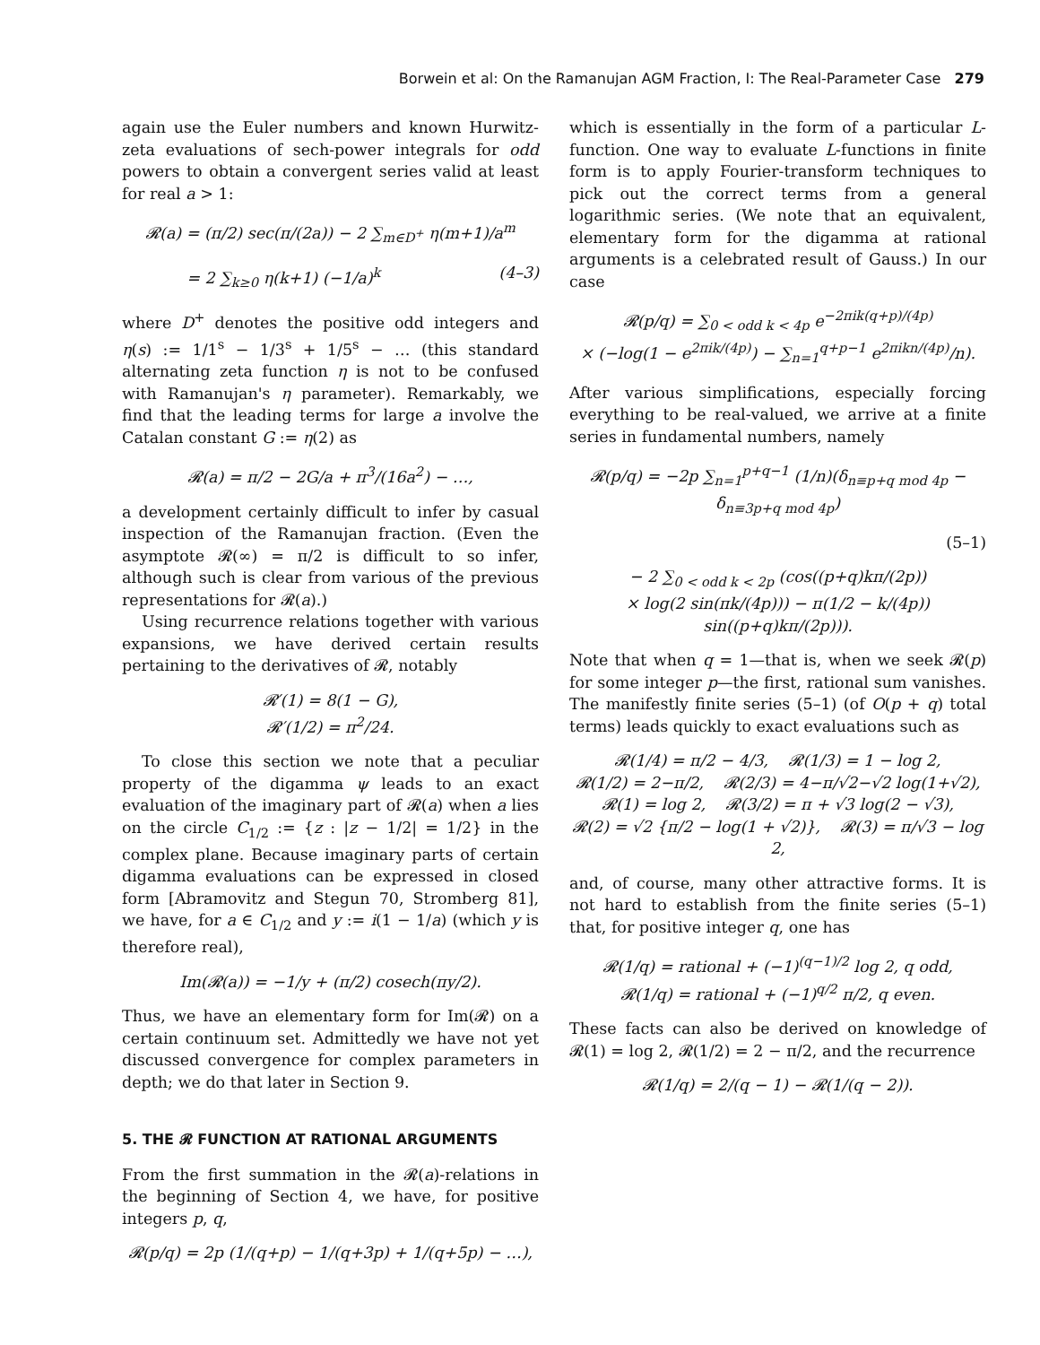Borwein et al: On the Ramanujan AGM Fraction, I: The Real-Parameter Case 279
again use the Euler numbers and known Hurwitz-zeta evaluations of sech-power integrals for odd powers to obtain a convergent series valid at least for real a > 1:
𝓡(a) = (π/2) sec(π/(2a)) − 2 ∑<sub>m∈D<sup>+</sup></sub> η(m+1)/a<sup>m</sup>
= 2 ∑<sub>k≥0</sub> η(k+1) (−1/a)<sup>k</sup> (4–3)
where D<sup>+</sup> denotes the positive odd integers and η(s) := 1/1<sup>s</sup> − 1/3<sup>s</sup> + 1/5<sup>s</sup> − … (this standard alternating zeta function η is not to be confused with Ramanujan's η parameter). Remarkably, we find that the leading terms for large a involve the Catalan constant G := η(2) as
𝓡(a) = π/2 − 2G/a + π<sup>3</sup>/(16a<sup>2</sup>) − …,
a development certainly difficult to infer by casual inspection of the Ramanujan fraction. (Even the asymptote 𝓡(∞) = π/2 is difficult to so infer, although such is clear from various of the previous representations for 𝓡(a).)
Using recurrence relations together with various expansions, we have derived certain results pertaining to the derivatives of 𝓡, notably
𝓡′(1) = 8(1 − G),
𝓡′(1/2) = π<sup>2</sup>/24.
To close this section we note that a peculiar property of the digamma ψ leads to an exact evaluation of the imaginary part of 𝓡(a) when a lies on the circle C<sub>1/2</sub> := {z : |z − 1/2| = 1/2} in the complex plane. Because imaginary parts of certain digamma evaluations can be expressed in closed form [Abramovitz and Stegun 70, Stromberg 81], we have, for a ∈ C<sub>1/2</sub> and y := i(1 − 1/a) (which y is therefore real),
Im(𝓡(a)) = −1/y + (π/2) cosech(πy/2).
Thus, we have an elementary form for Im(𝓡) on a certain continuum set. Admittedly we have not yet discussed convergence for complex parameters in depth; we do that later in Section 9.
5. THE 𝓡 FUNCTION AT RATIONAL ARGUMENTS
From the first summation in the 𝓡(a)-relations in the beginning of Section 4, we have, for positive integers p, q,
𝓡(p/q) = 2p (1/(q+p) − 1/(q+3p) + 1/(q+5p) − …),
which is essentially in the form of a particular L-function. One way to evaluate L-functions in finite form is to apply Fourier-transform techniques to pick out the correct terms from a general logarithmic series. (We note that an equivalent, elementary form for the digamma at rational arguments is a celebrated result of Gauss.) In our case
𝓡(p/q) = ∑<sub>0 < odd k < 4p</sub> e<sup>−2πik(q+p)/(4p)</sup>
× (−log(1 − e<sup>2πik/(4p)</sup>) − ∑<sub>n=1</sub><sup>q+p−1</sup> e<sup>2πikn/(4p)</sup>/n).
After various simplifications, especially forcing everything to be real-valued, we arrive at a finite series in fundamental numbers, namely
𝓡(p/q) = −2p ∑<sub>n=1</sub><sup>p+q−1</sup> (1/n)(δ<sub>n≡p+q mod 4p</sub> − δ<sub>n≡3p+q mod 4p</sub>)
(5–1)
− 2 ∑<sub>0 < odd k < 2p</sub> (cos((p+q)kπ/(2p))
× log(2 sin(πk/(4p))) − π(1/2 − k/(4p)) sin((p+q)kπ/(2p))).
Note that when q = 1—that is, when we seek 𝓡(p) for some integer p—the first, rational sum vanishes. The manifestly finite series (5–1) (of O(p + q) total terms) leads quickly to exact evaluations such as
𝓡(1/4) = π/2 − 4/3, 𝓡(1/3) = 1 − log 2,
𝓡(1/2) = 2−π/2, 𝓡(2/3) = 4−π/√2−√2 log(1+√2),
𝓡(1) = log 2, 𝓡(3/2) = π + √3 log(2 − √3),
𝓡(2) = √2 {π/2 − log(1 + √2)}, 𝓡(3) = π/√3 − log 2,
and, of course, many other attractive forms. It is not hard to establish from the finite series (5–1) that, for positive integer q, one has
𝓡(1/q) = rational + (−1)<sup>(q−1)/2</sup> log 2, q odd,
𝓡(1/q) = rational + (−1)<sup>q/2</sup> π/2, q even.
These facts can also be derived on knowledge of 𝓡(1) = log 2, 𝓡(1/2) = 2 − π/2, and the recurrence
𝓡(1/q) = 2/(q − 1) − 𝓡(1/(q − 2)).